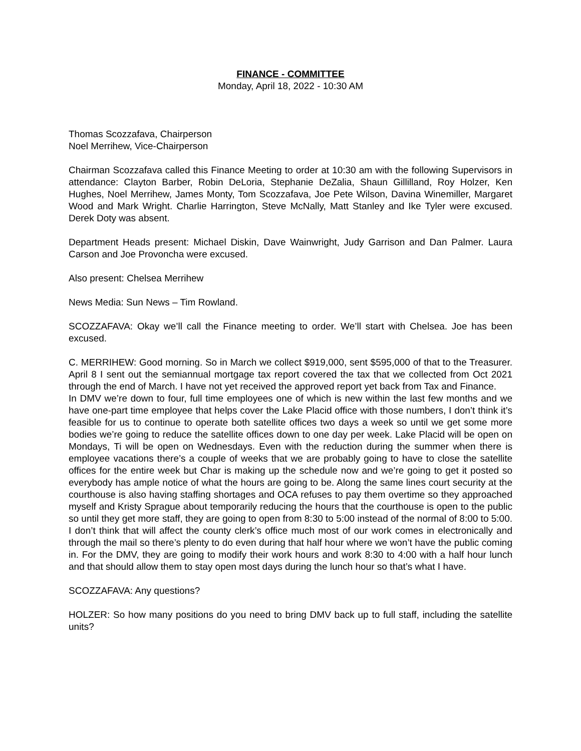FINANCE - COMMITTEE
Monday, April 18, 2022 - 10:30 AM
Thomas Scozzafava, Chairperson
Noel Merrihew, Vice-Chairperson
Chairman Scozzafava called this Finance Meeting to order at 10:30 am with the following Supervisors in attendance: Clayton Barber, Robin DeLoria, Stephanie DeZalia, Shaun Gillilland, Roy Holzer, Ken Hughes, Noel Merrihew, James Monty, Tom Scozzafava, Joe Pete Wilson, Davina Winemiller, Margaret Wood and Mark Wright. Charlie Harrington, Steve McNally, Matt Stanley and Ike Tyler were excused. Derek Doty was absent.
Department Heads present: Michael Diskin, Dave Wainwright, Judy Garrison and Dan Palmer. Laura Carson and Joe Provoncha were excused.
Also present: Chelsea Merrihew
News Media: Sun News – Tim Rowland.
SCOZZAFAVA: Okay we’ll call the Finance meeting to order. We’ll start with Chelsea. Joe has been excused.
C. MERRIHEW: Good morning. So in March we collect $919,000, sent $595,000 of that to the Treasurer. April 8 I sent out the semiannual mortgage tax report covered the tax that we collected from Oct 2021 through the end of March. I have not yet received the approved report yet back from Tax and Finance.
In DMV we’re down to four, full time employees one of which is new within the last few months and we have one-part time employee that helps cover the Lake Placid office with those numbers, I don’t think it’s feasible for us to continue to operate both satellite offices two days a week so until we get some more bodies we’re going to reduce the satellite offices down to one day per week. Lake Placid will be open on Mondays, Ti will be open on Wednesdays. Even with the reduction during the summer when there is employee vacations there’s a couple of weeks that we are probably going to have to close the satellite offices for the entire week but Char is making up the schedule now and we’re going to get it posted so everybody has ample notice of what the hours are going to be. Along the same lines court security at the courthouse is also having staffing shortages and OCA refuses to pay them overtime so they approached myself and Kristy Sprague about temporarily reducing the hours that the courthouse is open to the public so until they get more staff, they are going to open from 8:30 to 5:00 instead of the normal of 8:00 to 5:00. I don’t think that will affect the county clerk’s office much most of our work comes in electronically and through the mail so there’s plenty to do even during that half hour where we won’t have the public coming in. For the DMV, they are going to modify their work hours and work 8:30 to 4:00 with a half hour lunch and that should allow them to stay open most days during the lunch hour so that’s what I have.
SCOZZAFAVA: Any questions?
HOLZER: So how many positions do you need to bring DMV back up to full staff, including the satellite units?